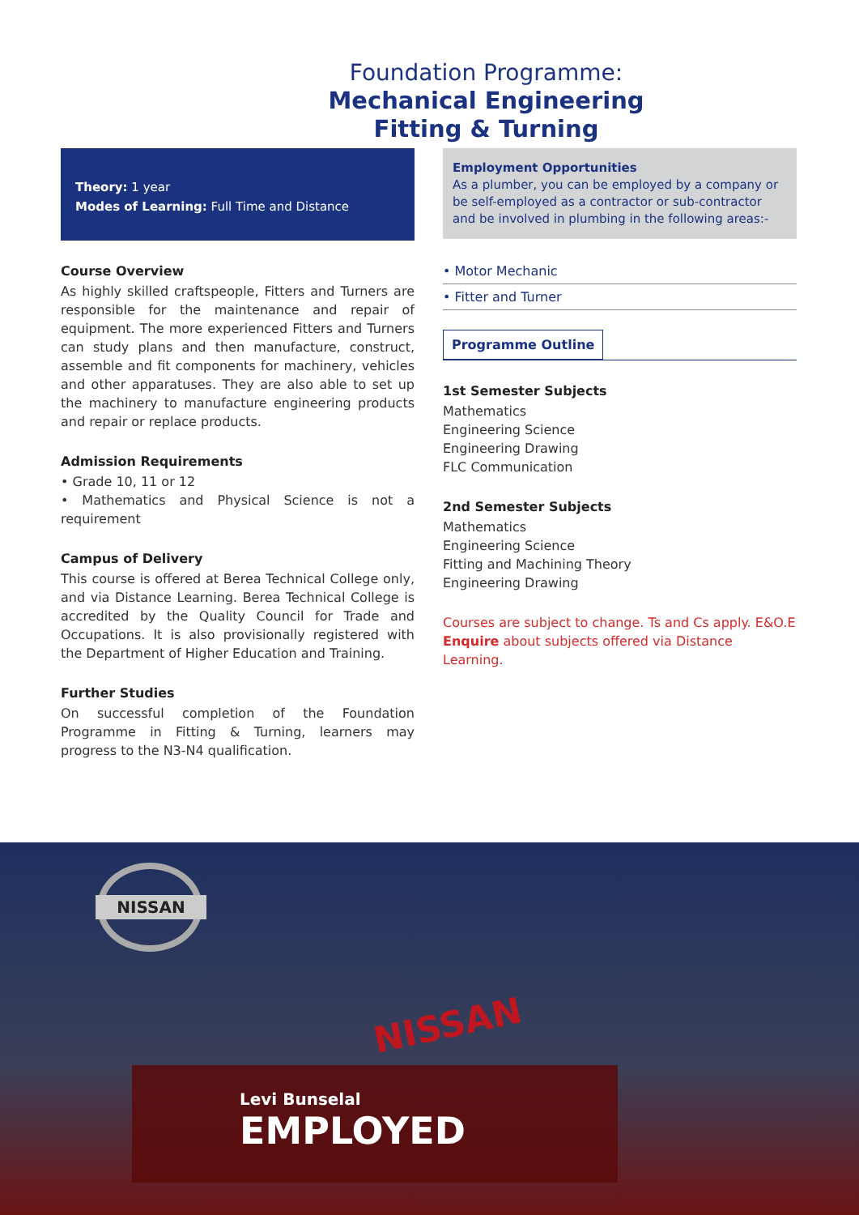Foundation Programme:
Mechanical Engineering
Fitting & Turning
Theory: 1 year
Modes of Learning: Full Time and Distance
Course Overview
As highly skilled craftspeople, Fitters and Turners are responsible for the maintenance and repair of equipment. The more experienced Fitters and Turners can study plans and then manufacture, construct, assemble and fit components for machinery, vehicles and other apparatuses. They are also able to set up the machinery to manufacture engineering products and repair or replace products.
Admission Requirements
• Grade 10, 11 or 12
• Mathematics and Physical Science is not a requirement
Campus of Delivery
This course is offered at Berea Technical College only, and via Distance Learning. Berea Technical College is accredited by the Quality Council for Trade and Occupations. It is also provisionally registered with the Department of Higher Education and Training.
Further Studies
On successful completion of the Foundation Programme in Fitting & Turning, learners may progress to the N3-N4 qualification.
Employment Opportunities
As a plumber, you can be employed by a company or be self-employed as a contractor or sub-contractor and be involved in plumbing in the following areas:-
• Motor Mechanic
• Fitter and Turner
Programme Outline
1st Semester Subjects
Mathematics
Engineering Science
Engineering Drawing
FLC Communication
2nd Semester Subjects
Mathematics
Engineering Science
Fitting and Machining Theory
Engineering Drawing
Courses are subject to change. Ts and Cs apply. E&O.E
Enquire about subjects offered via Distance Learning.
NISSAN
NISSAN
Levi Bunselal
EMPLOYED